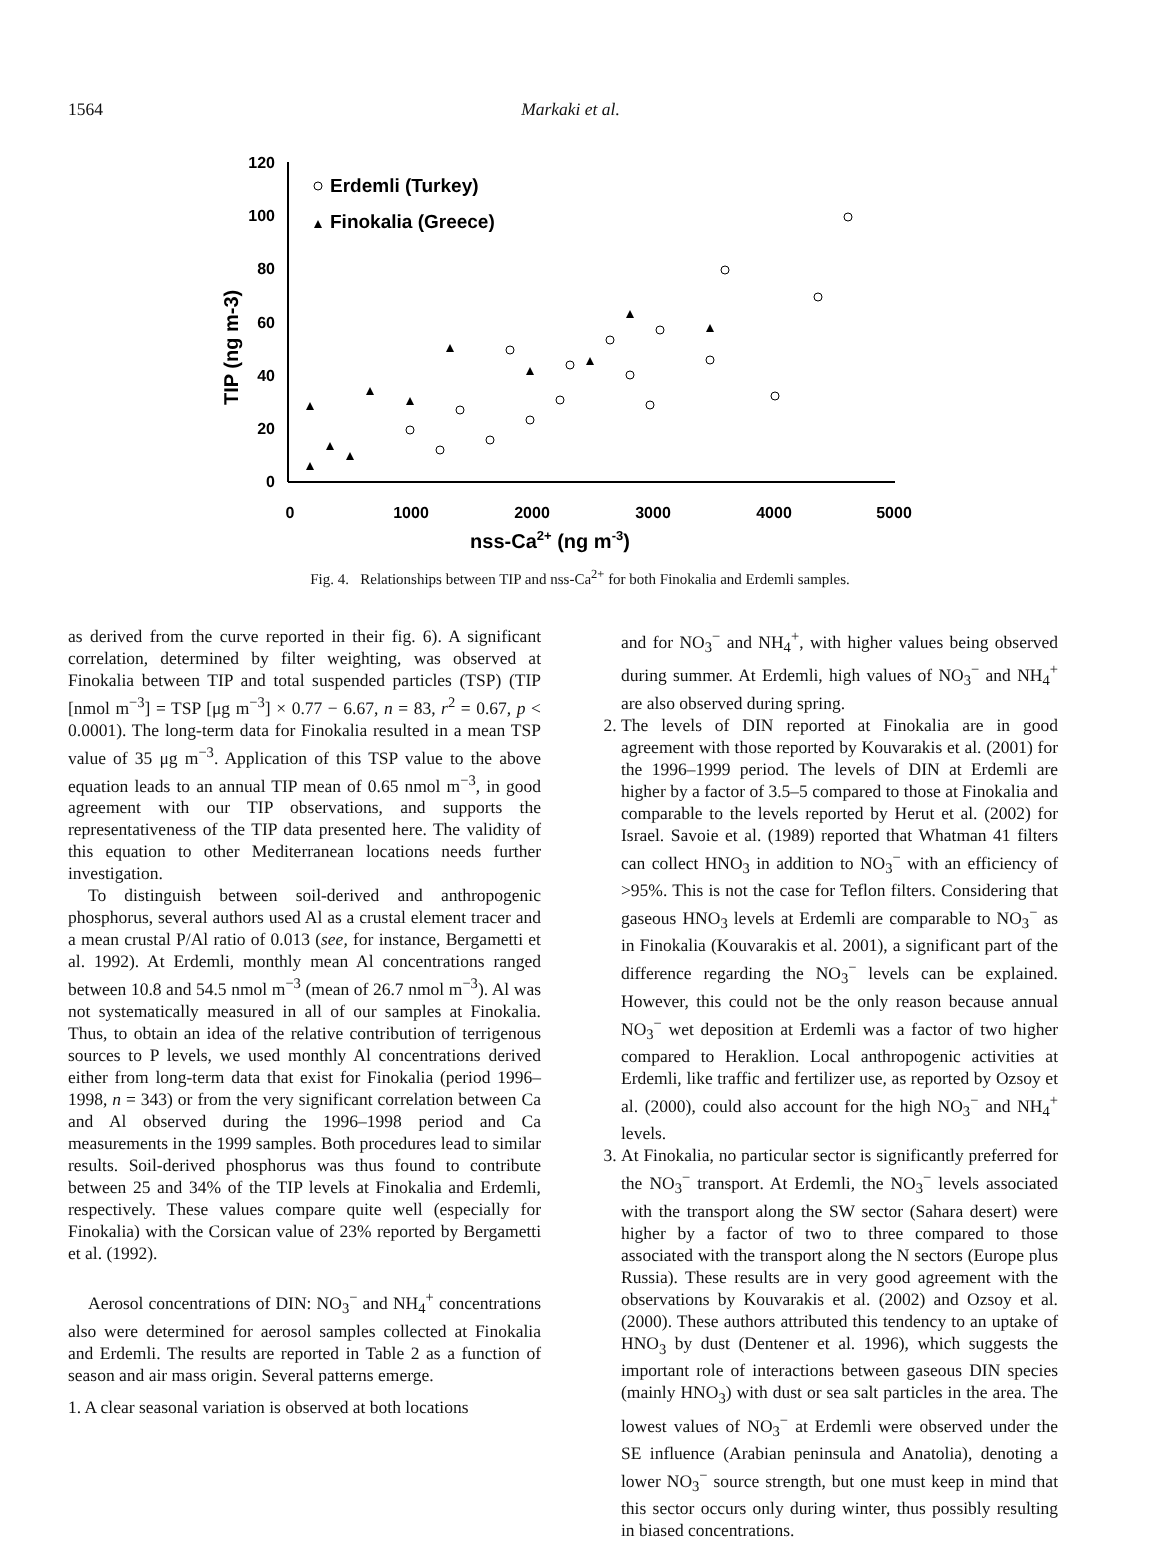1564 Markaki et al.
120
100
80
60
40
20
0
0
1000
2000
3000
4000
5000
nss-Ca2+ (ng m-3)
TIP (ng m-3)
Erdemli (Turkey)
Finokalia (Greece)
Fig. 4. Relationships between TIP and nss-Ca<sup>2+</sup> for both Finokalia and Erdemli samples.
as derived from the curve reported in their fig. 6). A significant correlation, determined by filter weighting, was observed at Finokalia between TIP and total suspended particles (TSP) (TIP [nmol m<sup>−3</sup>] = TSP [μg m<sup>−3</sup>] × 0.77 − 6.67, n = 83, r<sup>2</sup> = 0.67, p < 0.0001). The long-term data for Finokalia resulted in a mean TSP value of 35 μg m<sup>−3</sup>. Application of this TSP value to the above equation leads to an annual TIP mean of 0.65 nmol m<sup>−3</sup>, in good agreement with our TIP observations, and supports the representativeness of the TIP data presented here. The validity of this equation to other Mediterranean locations needs further investigation.
To distinguish between soil-derived and anthropogenic phosphorus, several authors used Al as a crustal element tracer and a mean crustal P/Al ratio of 0.013 (see, for instance, Bergametti et al. 1992). At Erdemli, monthly mean Al concentrations ranged between 10.8 and 54.5 nmol m<sup>−3</sup> (mean of 26.7 nmol m<sup>−3</sup>). Al was not systematically measured in all of our samples at Finokalia. Thus, to obtain an idea of the relative contribution of terrigenous sources to P levels, we used monthly Al concentrations derived either from long-term data that exist for Finokalia (period 1996–1998, n = 343) or from the very significant correlation between Ca and Al observed during the 1996–1998 period and Ca measurements in the 1999 samples. Both procedures lead to similar results. Soil-derived phosphorus was thus found to contribute between 25 and 34% of the TIP levels at Finokalia and Erdemli, respectively. These values compare quite well (especially for Finokalia) with the Corsican value of 23% reported by Bergametti et al. (1992).
Aerosol concentrations of DIN: NO<sub>3</sub><sup>−</sup> and NH<sub>4</sub><sup>+</sup> concentrations also were determined for aerosol samples collected at Finokalia and Erdemli. The results are reported in Table 2 as a function of season and air mass origin. Several patterns emerge.
1. A clear seasonal variation is observed at both locations
and for NO<sub>3</sub><sup>−</sup> and NH<sub>4</sub><sup>+</sup>, with higher values being observed during summer. At Erdemli, high values of NO<sub>3</sub><sup>−</sup> and NH<sub>4</sub><sup>+</sup> are also observed during spring.
2. The levels of DIN reported at Finokalia are in good agreement with those reported by Kouvarakis et al. (2001) for the 1996–1999 period. The levels of DIN at Erdemli are higher by a factor of 3.5–5 compared to those at Finokalia and comparable to the levels reported by Herut et al. (2002) for Israel. Savoie et al. (1989) reported that Whatman 41 filters can collect HNO<sub>3</sub> in addition to NO<sub>3</sub><sup>−</sup> with an efficiency of >95%. This is not the case for Teflon filters. Considering that gaseous HNO<sub>3</sub> levels at Erdemli are comparable to NO<sub>3</sub><sup>−</sup> as in Finokalia (Kouvarakis et al. 2001), a significant part of the difference regarding the NO<sub>3</sub><sup>−</sup> levels can be explained. However, this could not be the only reason because annual NO<sub>3</sub><sup>−</sup> wet deposition at Erdemli was a factor of two higher compared to Heraklion. Local anthropogenic activities at Erdemli, like traffic and fertilizer use, as reported by Ozsoy et al. (2000), could also account for the high NO<sub>3</sub><sup>−</sup> and NH<sub>4</sub><sup>+</sup> levels.
3. At Finokalia, no particular sector is significantly preferred for the NO<sub>3</sub><sup>−</sup> transport. At Erdemli, the NO<sub>3</sub><sup>−</sup> levels associated with the transport along the SW sector (Sahara desert) were higher by a factor of two to three compared to those associated with the transport along the N sectors (Europe plus Russia). These results are in very good agreement with the observations by Kouvarakis et al. (2002) and Ozsoy et al. (2000). These authors attributed this tendency to an uptake of HNO<sub>3</sub> by dust (Dentener et al. 1996), which suggests the important role of interactions between gaseous DIN species (mainly HNO<sub>3</sub>) with dust or sea salt particles in the area. The lowest values of NO<sub>3</sub><sup>−</sup> at Erdemli were observed under the SE influence (Arabian peninsula and Anatolia), denoting a lower NO<sub>3</sub><sup>−</sup> source strength, but one must keep in mind that this sector occurs only during winter, thus possibly resulting in biased concentrations.